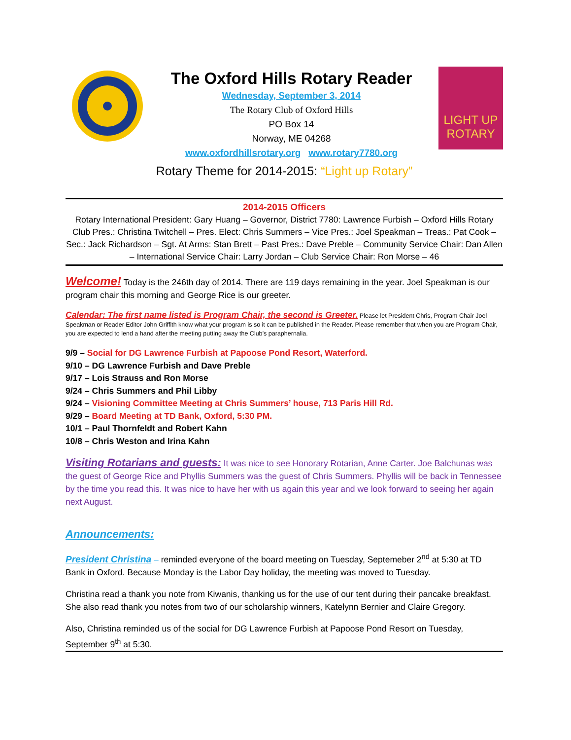The Oxford Hills Rotary Reader
Wednesday, September 3, 2014
The Rotary Club of Oxford Hills
PO Box 14
Norway, ME 04268
www.oxfordhillsrotary.org www.rotary7780.org
LIGHT UP
ROTARY
Rotary Theme for 2014-2015: “Light up Rotary”
2014-2015 Officers
Rotary International President: Gary Huang – Governor, District 7780: Lawrence Furbish – Oxford Hills Rotary Club Pres.: Christina Twitchell – Pres. Elect: Chris Summers – Vice Pres.: Joel Speakman – Treas.: Pat Cook – Sec.: Jack Richardson – Sgt. At Arms: Stan Brett – Past Pres.: Dave Preble – Community Service Chair: Dan Allen – International Service Chair: Larry Jordan – Club Service Chair: Ron Morse – 46
Welcome! Today is the 246th day of 2014. There are 119 days remaining in the year. Joel Speakman is our program chair this morning and George Rice is our greeter.
Calendar: The first name listed is Program Chair, the second is Greeter. Please let President Chris, Program Chair Joel Speakman or Reader Editor John Griffith know what your program is so it can be published in the Reader. Please remember that when you are Program Chair, you are expected to lend a hand after the meeting putting away the Club’s paraphernalia.
9/9 – Social for DG Lawrence Furbish at Papoose Pond Resort, Waterford.
9/10 – DG Lawrence Furbish and Dave Preble
9/17 – Lois Strauss and Ron Morse
9/24 – Chris Summers and Phil Libby
9/24 – Visioning Committee Meeting at Chris Summers’ house, 713 Paris Hill Rd.
9/29 – Board Meeting at TD Bank, Oxford, 5:30 PM.
10/1 – Paul Thornfeldt and Robert Kahn
10/8 – Chris Weston and Irina Kahn
Visiting Rotarians and guests: It was nice to see Honorary Rotarian, Anne Carter. Joe Balchunas was the guest of George Rice and Phyllis Summers was the guest of Chris Summers. Phyllis will be back in Tennessee by the time you read this. It was nice to have her with us again this year and we look forward to seeing her again next August.
Announcements:
President Christina – reminded everyone of the board meeting on Tuesday, Septemeber 2<sup>nd</sup> at 5:30 at TD Bank in Oxford. Because Monday is the Labor Day holiday, the meeting was moved to Tuesday.
Christina read a thank you note from Kiwanis, thanking us for the use of our tent during their pancake breakfast. She also read thank you notes from two of our scholarship winners, Katelynn Bernier and Claire Gregory.
Also, Christina reminded us of the social for DG Lawrence Furbish at Papoose Pond Resort on Tuesday, September 9<sup>th</sup> at 5:30.